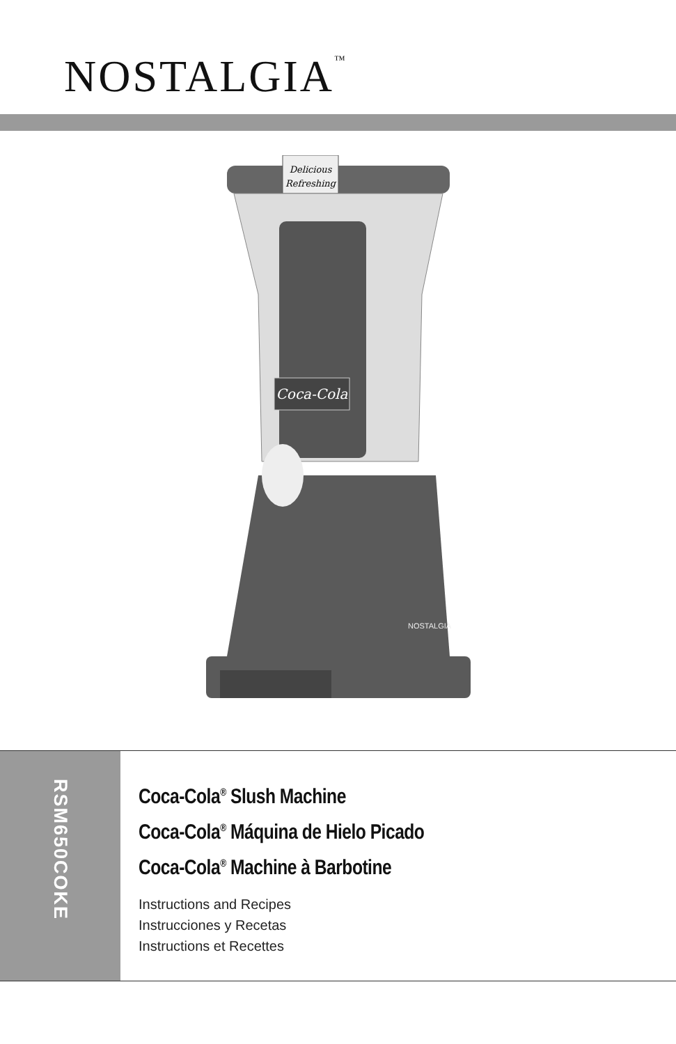NOSTALGIA<sup>™</sup>
Delicious
Refreshing
Coca-Cola
NOSTALGIA
RSM650COKE
Coca-Cola<sup>®</sup> Slush Machine
Coca-Cola<sup>®</sup> Máquina de Hielo Picado
Coca-Cola<sup>®</sup> Machine à Barbotine
Instructions and Recipes
Instrucciones y Recetas
Instructions et Recettes